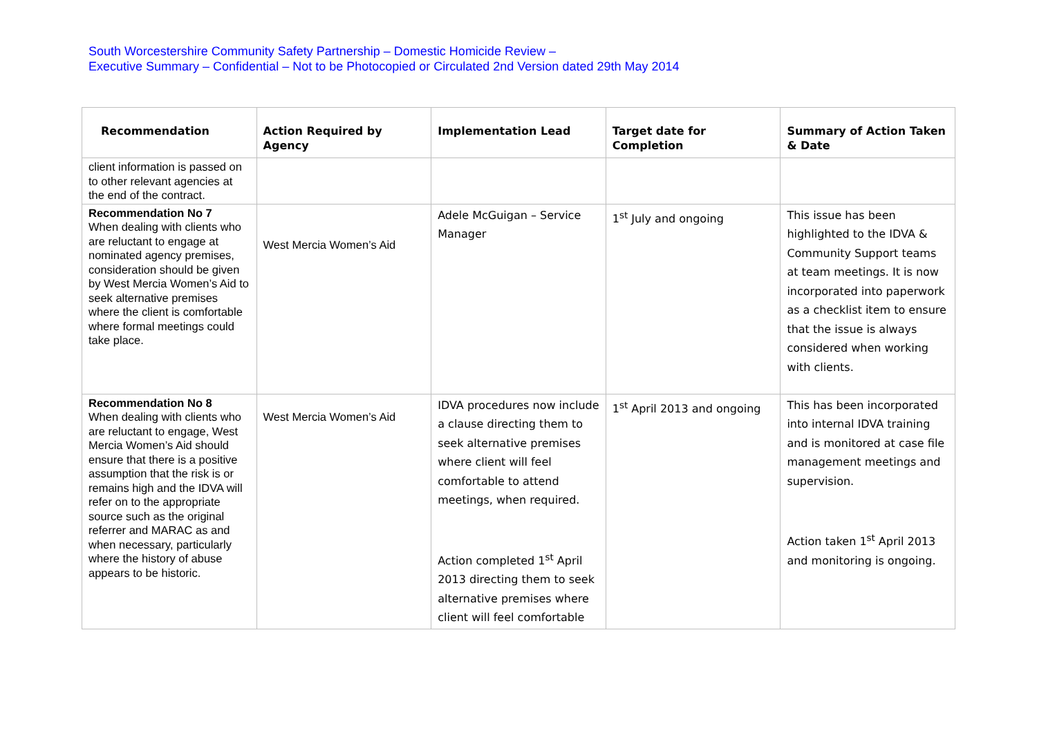South Worcestershire Community Safety Partnership – Domestic Homicide Review –
Executive Summary – Confidential – Not to be Photocopied or Circulated 2nd Version dated 29th May 2014
| Recommendation | Action Required by Agency | Implementation Lead | Target date for Completion | Summary of Action Taken & Date |
| --- | --- | --- | --- | --- |
| client information is passed on to other relevant agencies at the end of the contract. | | | | |
| Recommendation No 7 When dealing with clients who are reluctant to engage at nominated agency premises, consideration should be given by West Mercia Women’s Aid to seek alternative premises where the client is comfortable where formal meetings could take place. | West Mercia Women’s Aid | Adele McGuigan – Service Manager | 1<sup>st</sup> July and ongoing | This issue has been highlighted to the IDVA & Community Support teams at team meetings. It is now incorporated into paperwork as a checklist item to ensure that the issue is always considered when working with clients. |
| Recommendation No 8 When dealing with clients who are reluctant to engage, West Mercia Women’s Aid should ensure that there is a positive assumption that the risk is or remains high and the IDVA will refer on to the appropriate source such as the original referrer and MARAC as and when necessary, particularly where the history of abuse appears to be historic. | West Mercia Women’s Aid | IDVA procedures now include a clause directing them to seek alternative premises where client will feel comfortable to attend meetings, when required. Action completed 1<sup>st</sup> April 2013 directing them to seek alternative premises where client will feel comfortable | 1<sup>st</sup> April 2013 and ongoing | This has been incorporated into internal IDVA training and is monitored at case file management meetings and supervision. Action taken 1<sup>st</sup> April 2013 and monitoring is ongoing. |